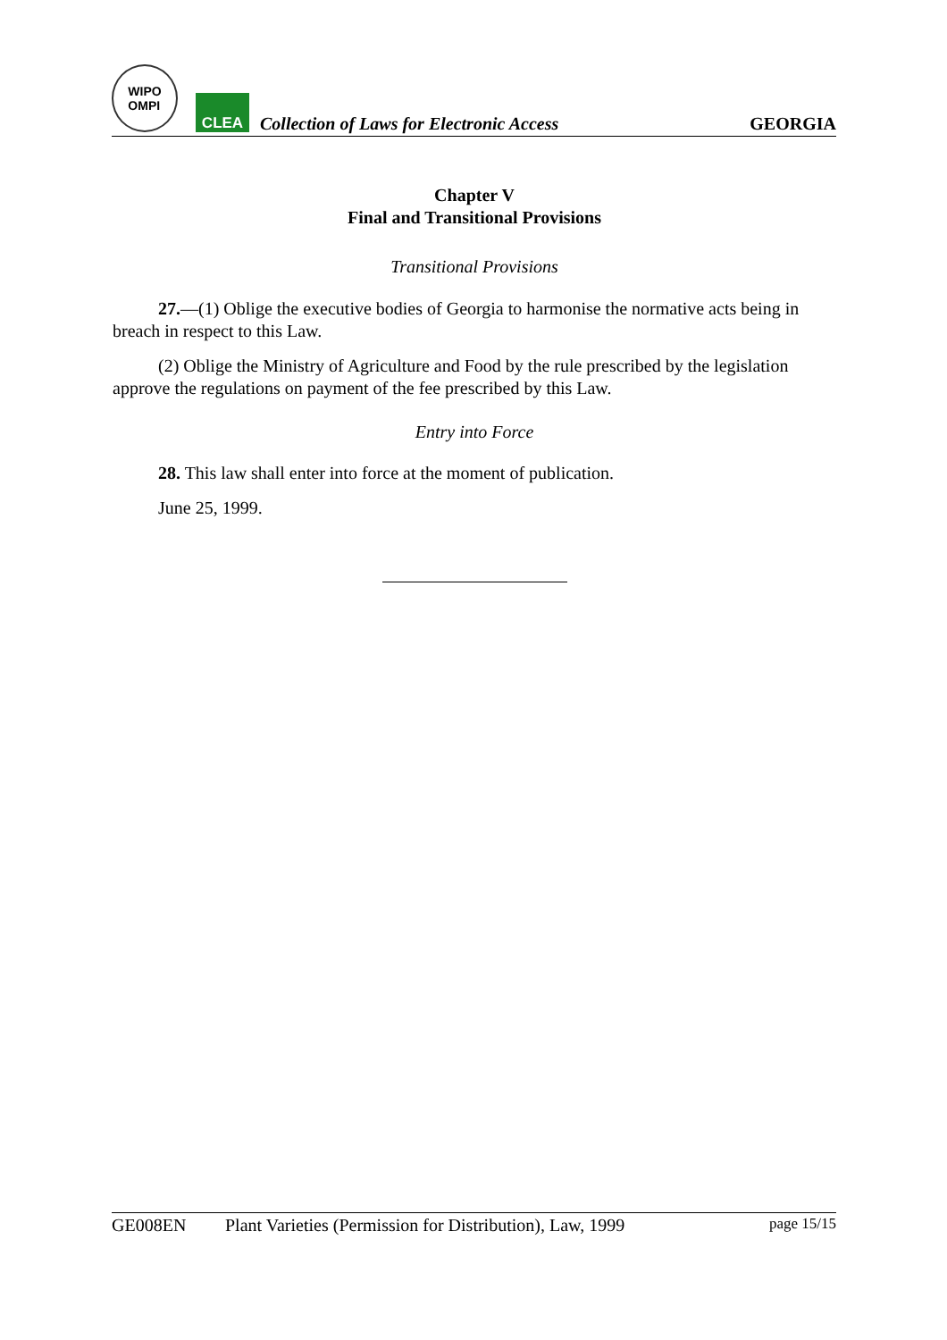WIPO
OMPI
CLEA
Collection of Laws for Electronic Access
GEORGIA
Chapter V
Final and Transitional Provisions
Transitional Provisions
27.—(1) Oblige the executive bodies of Georgia to harmonise the normative acts being in breach in respect to this Law.
(2) Oblige the Ministry of Agriculture and Food by the rule prescribed by the legislation approve the regulations on payment of the fee prescribed by this Law.
Entry into Force
28. This law shall enter into force at the moment of publication.
June 25, 1999.
GE008EN Plant Varieties (Permission for Distribution), Law, 1999 page 15/15